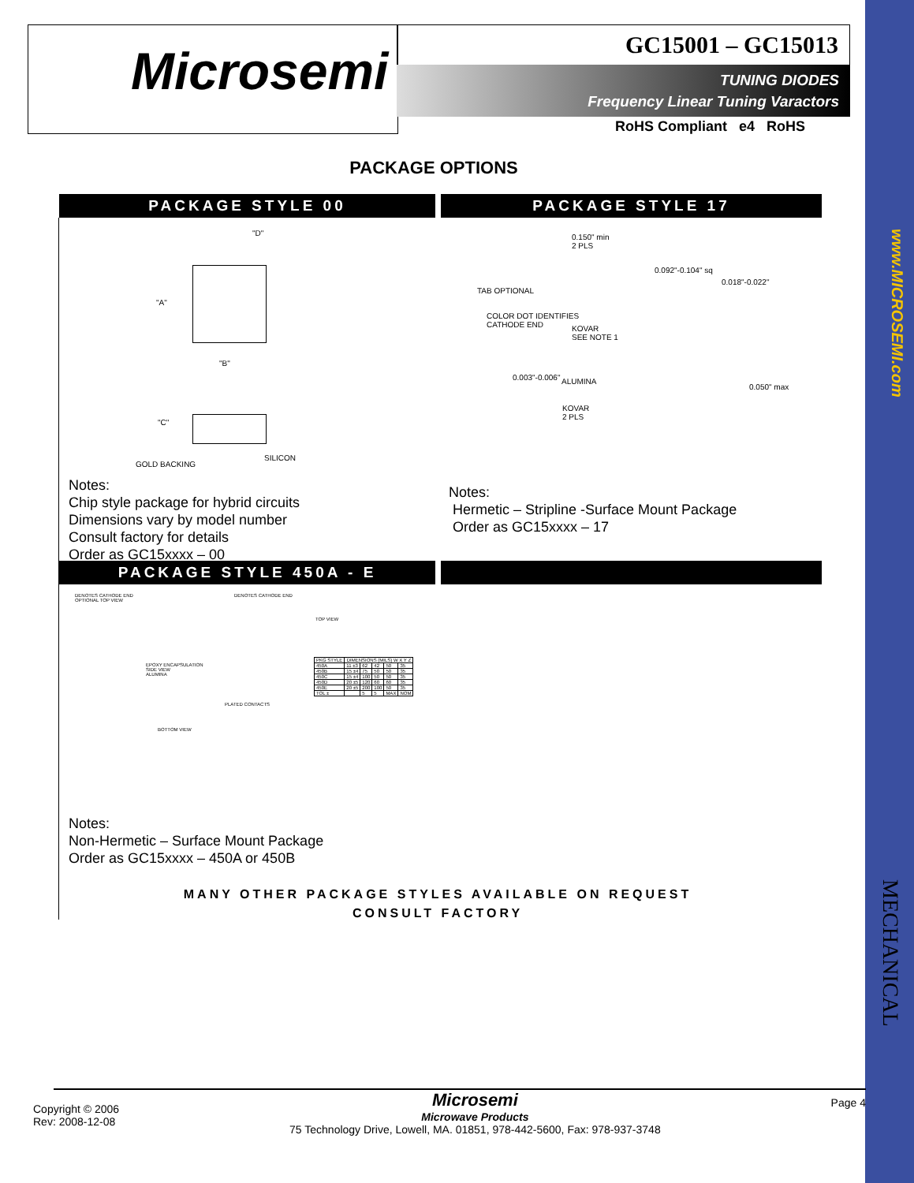www.MICROSEMI.com
MECHANICAL
Microsemi
GC15001 – GC15013
TUNING DIODES
Frequency Linear Tuning Varactors
RoHS Compliant e4 RoHS
PACKAGE OPTIONS
PACKAGE STYLE 00 PACKAGE STYLE 17
"D"
"A"
"B"
"C"
GOLD BACKING
SILICON
0.150" min
2 PLS
0.092"-0.104" sq
0.018"-0.022"
TAB OPTIONAL
COLOR DOT IDENTIFIES
CATHODE END
KOVAR
SEE NOTE 1
0.003"-0.006" ALUMINA
0.050" max
KOVAR
2 PLS
Notes:
Chip style package for hybrid circuits
Dimensions vary by model number
Consult factory for details
Order as GC15xxxx – 00
Notes:
Hermetic – Stripline -Surface Mount Package
Order as GC15xxxx – 17
PACKAGE STYLE 450A - E
DENOTES CATHODE END
OPTIONAL TOP VIEW
DENOTES CATHODE END
TOP VIEW
EPOXY ENCAPSULATION
SIDE VIEW
ALUMINA
PLATED CONTACTS
BOTTOM VIEW
| PKG STYLE | DIMENSIONS (MILS) W X Y Z | | | | |
| --- | --- | --- | --- | --- | --- |
| 450A | 11 ±3 | 62 | 42 | 50 | 35 |
| 450B | 15 ±4 | 75 | 50 | 50 | 35 |
| 450C | 15 ±4 | 100 | 50 | 50 | 35 |
| 450D | 20 ±5 | 120 | 60 | 60 | 35 |
| 450E | 20 ±5 | 200 | 100 | 50 | 35 |
| TOL ± | | 5 | 5 | MAX | NOM |
Notes:
Non-Hermetic – Surface Mount Package
Order as GC15xxxx – 450A or 450B
MANY OTHER PACKAGE STYLES AVAILABLE ON REQUEST
CONSULT FACTORY
Copyright © 2006
Rev: 2008-12-08
Microsemi
Microwave Products
75 Technology Drive, Lowell, MA. 01851, 978-442-5600, Fax: 978-937-3748
Page 4